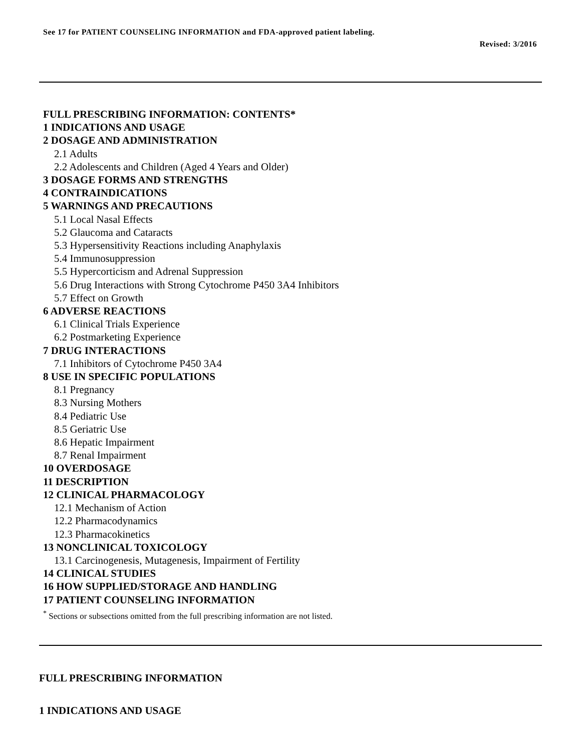See 17 for PATIENT COUNSELING INFORMATION and FDA-approved patient labeling.
Revised: 3/2016
FULL PRESCRIBING INFORMATION: CONTENTS*
1 INDICATIONS AND USAGE
2 DOSAGE AND ADMINISTRATION
2.1 Adults
2.2 Adolescents and Children (Aged 4 Years and Older)
3 DOSAGE FORMS AND STRENGTHS
4 CONTRAINDICATIONS
5 WARNINGS AND PRECAUTIONS
5.1 Local Nasal Effects
5.2 Glaucoma and Cataracts
5.3 Hypersensitivity Reactions including Anaphylaxis
5.4 Immunosuppression
5.5 Hypercorticism and Adrenal Suppression
5.6 Drug Interactions with Strong Cytochrome P450 3A4 Inhibitors
5.7 Effect on Growth
6 ADVERSE REACTIONS
6.1 Clinical Trials Experience
6.2 Postmarketing Experience
7 DRUG INTERACTIONS
7.1 Inhibitors of Cytochrome P450 3A4
8 USE IN SPECIFIC POPULATIONS
8.1 Pregnancy
8.3 Nursing Mothers
8.4 Pediatric Use
8.5 Geriatric Use
8.6 Hepatic Impairment
8.7 Renal Impairment
10 OVERDOSAGE
11 DESCRIPTION
12 CLINICAL PHARMACOLOGY
12.1 Mechanism of Action
12.2 Pharmacodynamics
12.3 Pharmacokinetics
13 NONCLINICAL TOXICOLOGY
13.1 Carcinogenesis, Mutagenesis, Impairment of Fertility
14 CLINICAL STUDIES
16 HOW SUPPLIED/STORAGE AND HANDLING
17 PATIENT COUNSELING INFORMATION
<sup>*</sup> Sections or subsections omitted from the full prescribing information are not listed.
FULL PRESCRIBING INFORMATION
1 INDICATIONS AND USAGE